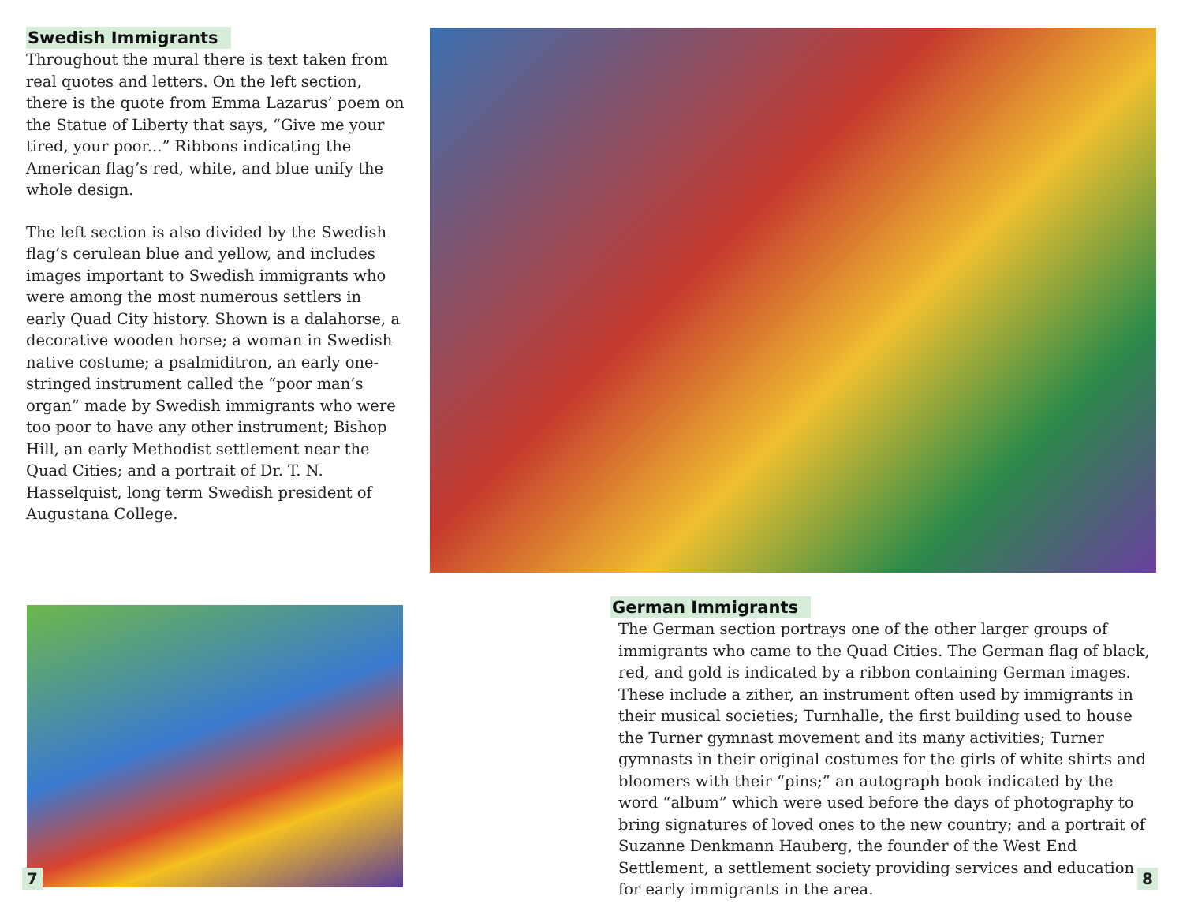Swedish Immigrants
Throughout the mural there is text taken from real quotes and letters. On the left section, there is the quote from Emma Lazarus’ poem on the Statue of Liberty that says, “Give me your tired, your poor...” Ribbons indicating the American flag’s red, white, and blue unify the whole design.
The left section is also divided by the Swedish flag’s cerulean blue and yellow, and includes images important to Swedish immigrants who were among the most numerous settlers in early Quad City history. Shown is a dalahorse, a decorative wooden horse; a woman in Swedish native costume; a psalmiditron, an early one-stringed instrument called the “poor man’s organ” made by Swedish immigrants who were too poor to have any other instrument; Bishop Hill, an early Methodist settlement near the Quad Cities; and a portrait of Dr. T. N. Hasselquist, long term Swedish president of Augustana College.
German Immigrants
The German section portrays one of the other larger groups of immigrants who came to the Quad Cities. The German flag of black, red, and gold is indicated by a ribbon containing German images. These include a zither, an instrument often used by immigrants in their musical societies; Turnhalle, the first building used to house the Turner gymnast movement and its many activities; Turner gymnasts in their original costumes for the girls of white shirts and bloomers with their “pins;” an autograph book indicated by the word “album” which were used before the days of photography to bring signatures of loved ones to the new country; and a portrait of Suzanne Denkmann Hauberg, the founder of the West End Settlement, a settlement society providing services and education for early immigrants in the area.
7 8